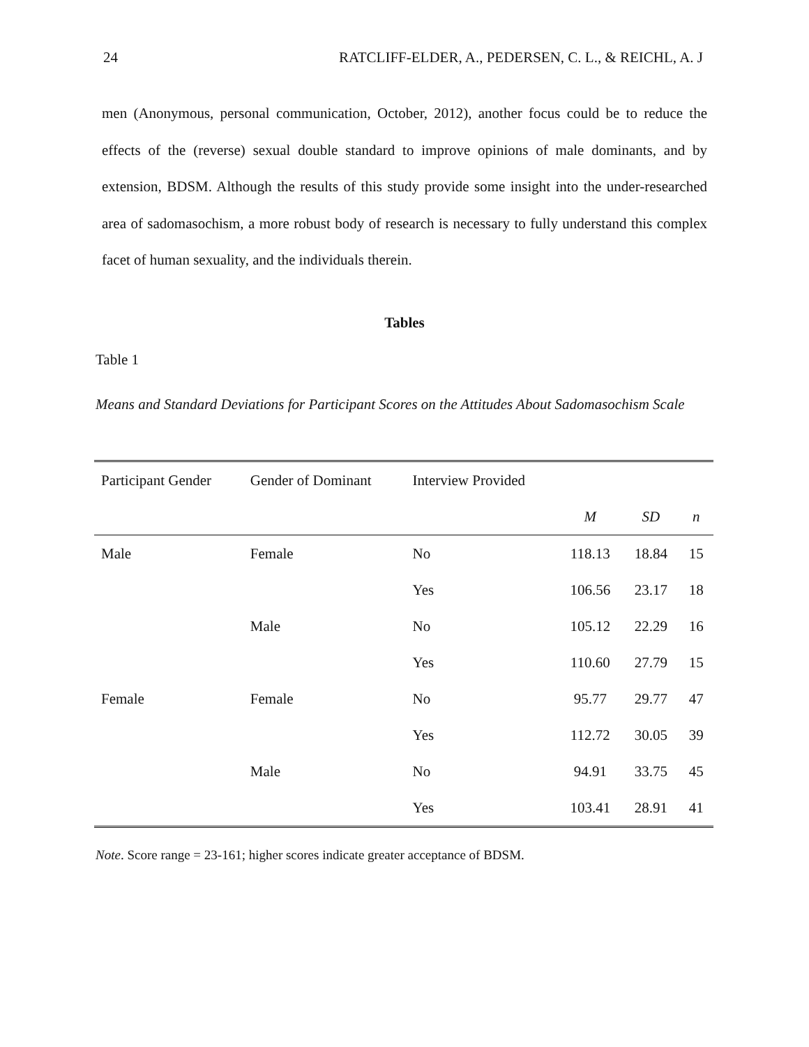24 RATCLIFF-ELDER, A., PEDERSEN, C. L., & REICHL, A. J
men (Anonymous, personal communication, October, 2012), another focus could be to reduce the effects of the (reverse) sexual double standard to improve opinions of male dominants, and by extension, BDSM. Although the results of this study provide some insight into the under-researched area of sadomasochism, a more robust body of research is necessary to fully understand this complex facet of human sexuality, and the individuals therein.
Tables
Table 1
Means and Standard Deviations for Participant Scores on the Attitudes About Sadomasochism Scale
| Participant Gender | Gender of Dominant | Interview Provided | | | |
| --- | --- | --- | --- | --- | --- |
| | | | M | SD | n |
| Male | Female | No | 118.13 | 18.84 | 15 |
| | | Yes | 106.56 | 23.17 | 18 |
| | Male | No | 105.12 | 22.29 | 16 |
| | | Yes | 110.60 | 27.79 | 15 |
| Female | Female | No | 95.77 | 29.77 | 47 |
| | | Yes | 112.72 | 30.05 | 39 |
| | Male | No | 94.91 | 33.75 | 45 |
| | | Yes | 103.41 | 28.91 | 41 |
Note. Score range = 23-161; higher scores indicate greater acceptance of BDSM.